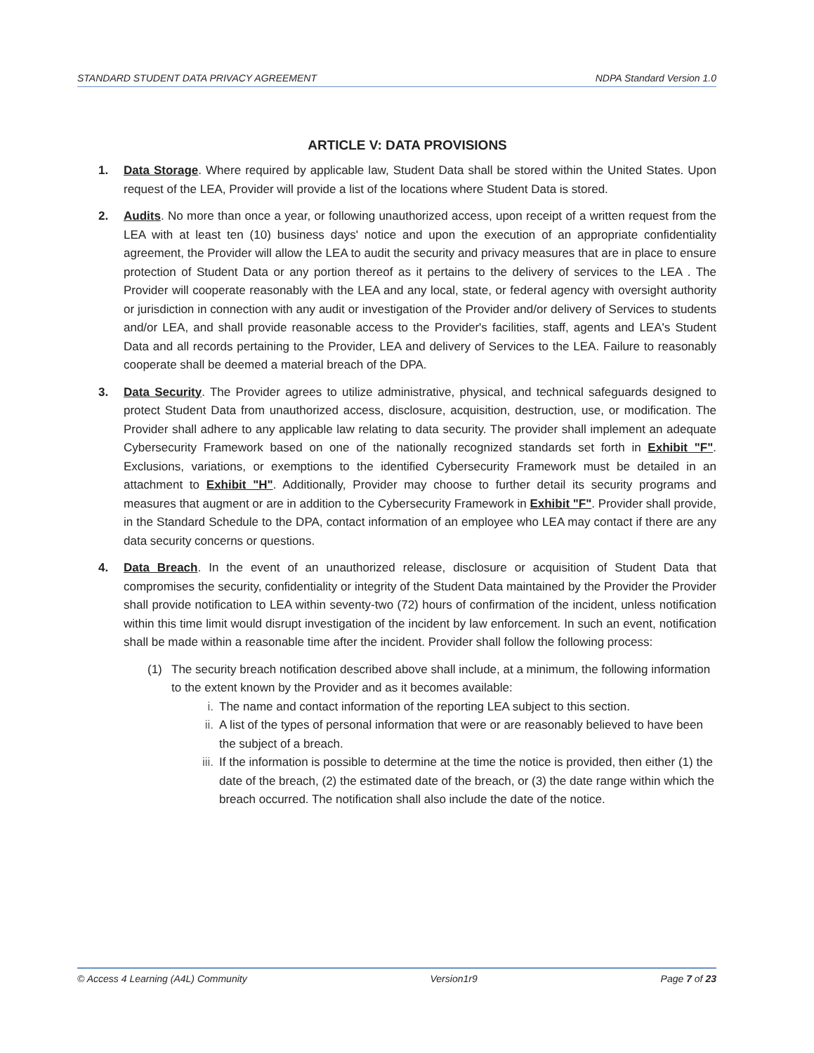STANDARD STUDENT DATA PRIVACY AGREEMENT NDPA Standard Version 1.0
ARTICLE V: DATA PROVISIONS
1. Data Storage. Where required by applicable law, Student Data shall be stored within the United States. Upon request of the LEA, Provider will provide a list of the locations where Student Data is stored.
2. Audits. No more than once a year, or following unauthorized access, upon receipt of a written request from the LEA with at least ten (10) business days' notice and upon the execution of an appropriate confidentiality agreement, the Provider will allow the LEA to audit the security and privacy measures that are in place to ensure protection of Student Data or any portion thereof as it pertains to the delivery of services to the LEA . The Provider will cooperate reasonably with the LEA and any local, state, or federal agency with oversight authority or jurisdiction in connection with any audit or investigation of the Provider and/or delivery of Services to students and/or LEA, and shall provide reasonable access to the Provider's facilities, staff, agents and LEA's Student Data and all records pertaining to the Provider, LEA and delivery of Services to the LEA. Failure to reasonably cooperate shall be deemed a material breach of the DPA.
3. Data Security. The Provider agrees to utilize administrative, physical, and technical safeguards designed to protect Student Data from unauthorized access, disclosure, acquisition, destruction, use, or modification. The Provider shall adhere to any applicable law relating to data security. The provider shall implement an adequate Cybersecurity Framework based on one of the nationally recognized standards set forth in Exhibit "F". Exclusions, variations, or exemptions to the identified Cybersecurity Framework must be detailed in an attachment to Exhibit "H". Additionally, Provider may choose to further detail its security programs and measures that augment or are in addition to the Cybersecurity Framework in Exhibit "F". Provider shall provide, in the Standard Schedule to the DPA, contact information of an employee who LEA may contact if there are any data security concerns or questions.
4. Data Breach. In the event of an unauthorized release, disclosure or acquisition of Student Data that compromises the security, confidentiality or integrity of the Student Data maintained by the Provider the Provider shall provide notification to LEA within seventy-two (72) hours of confirmation of the incident, unless notification within this time limit would disrupt investigation of the incident by law enforcement. In such an event, notification shall be made within a reasonable time after the incident. Provider shall follow the following process:
(1) The security breach notification described above shall include, at a minimum, the following information to the extent known by the Provider and as it becomes available:
i. The name and contact information of the reporting LEA subject to this section.
ii. A list of the types of personal information that were or are reasonably believed to have been the subject of a breach.
iii.
If the information is possible to determine at the time the notice is provided, then either (1) the date of the breach, (2) the estimated date of the breach, or (3) the date range within which the breach occurred. The notification shall also include the date of the notice.
© Access 4 Learning (A4L) Community Version1r9 Page 7 of 23